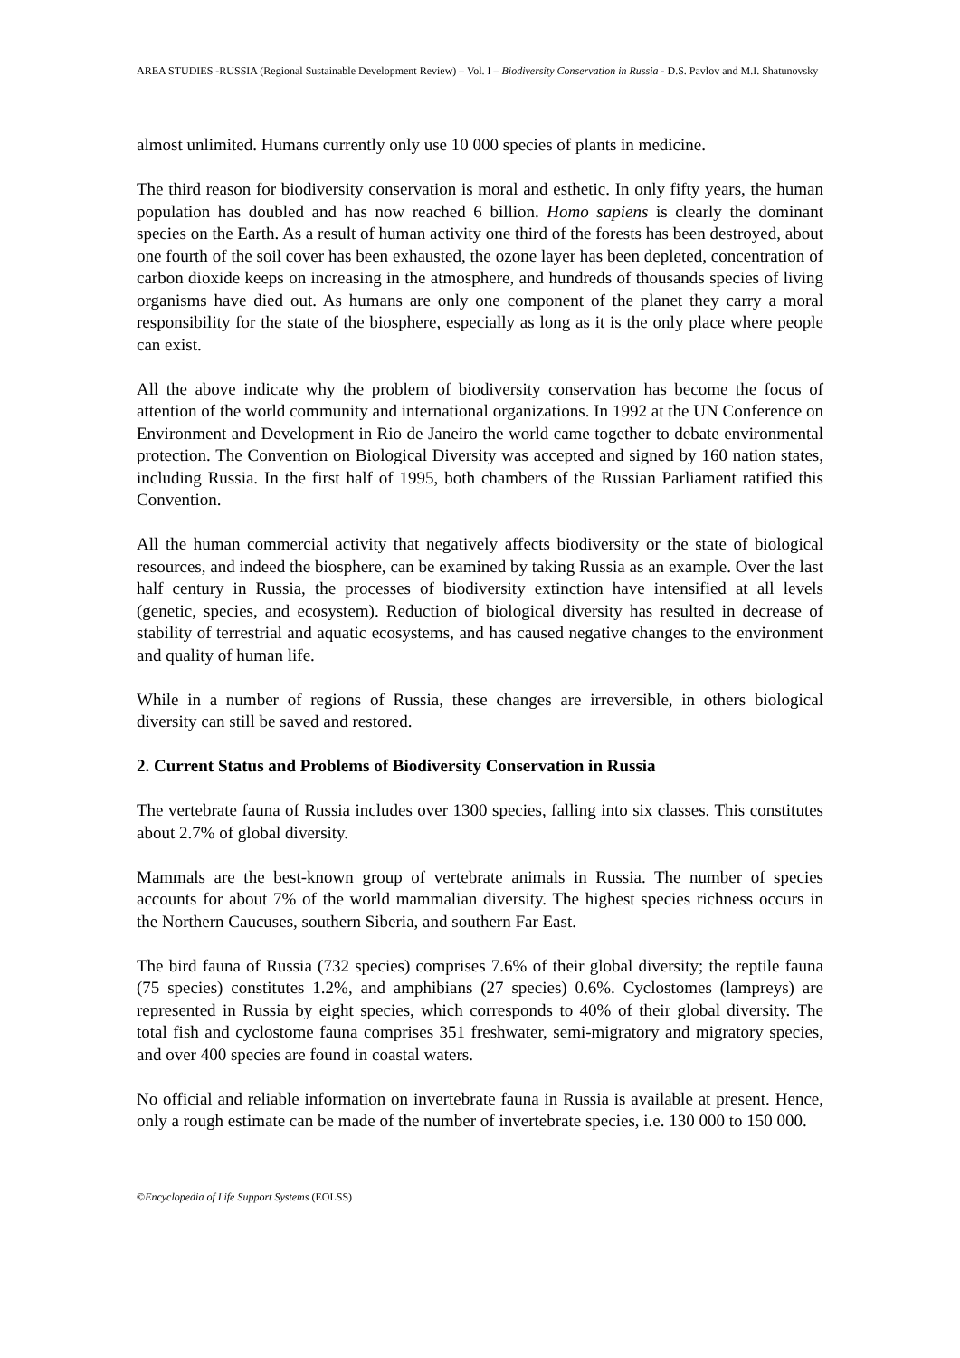AREA STUDIES -RUSSIA (Regional Sustainable Development Review) – Vol. I – Biodiversity Conservation in Russia - D.S. Pavlov and M.I. Shatunovsky
almost unlimited. Humans currently only use 10 000 species of plants in medicine.
The third reason for biodiversity conservation is moral and esthetic. In only fifty years, the human population has doubled and has now reached 6 billion. Homo sapiens is clearly the dominant species on the Earth. As a result of human activity one third of the forests has been destroyed, about one fourth of the soil cover has been exhausted, the ozone layer has been depleted, concentration of carbon dioxide keeps on increasing in the atmosphere, and hundreds of thousands species of living organisms have died out. As humans are only one component of the planet they carry a moral responsibility for the state of the biosphere, especially as long as it is the only place where people can exist.
All the above indicate why the problem of biodiversity conservation has become the focus of attention of the world community and international organizations. In 1992 at the UN Conference on Environment and Development in Rio de Janeiro the world came together to debate environmental protection. The Convention on Biological Diversity was accepted and signed by 160 nation states, including Russia. In the first half of 1995, both chambers of the Russian Parliament ratified this Convention.
All the human commercial activity that negatively affects biodiversity or the state of biological resources, and indeed the biosphere, can be examined by taking Russia as an example. Over the last half century in Russia, the processes of biodiversity extinction have intensified at all levels (genetic, species, and ecosystem). Reduction of biological diversity has resulted in decrease of stability of terrestrial and aquatic ecosystems, and has caused negative changes to the environment and quality of human life.
While in a number of regions of Russia, these changes are irreversible, in others biological diversity can still be saved and restored.
2. Current Status and Problems of Biodiversity Conservation in Russia
The vertebrate fauna of Russia includes over 1300 species, falling into six classes. This constitutes about 2.7% of global diversity.
Mammals are the best-known group of vertebrate animals in Russia. The number of species accounts for about 7% of the world mammalian diversity. The highest species richness occurs in the Northern Caucuses, southern Siberia, and southern Far East.
The bird fauna of Russia (732 species) comprises 7.6% of their global diversity; the reptile fauna (75 species) constitutes 1.2%, and amphibians (27 species) 0.6%. Cyclostomes (lampreys) are represented in Russia by eight species, which corresponds to 40% of their global diversity. The total fish and cyclostome fauna comprises 351 freshwater, semi-migratory and migratory species, and over 400 species are found in coastal waters.
No official and reliable information on invertebrate fauna in Russia is available at present. Hence, only a rough estimate can be made of the number of invertebrate species, i.e. 130 000 to 150 000.
©Encyclopedia of Life Support Systems (EOLSS)